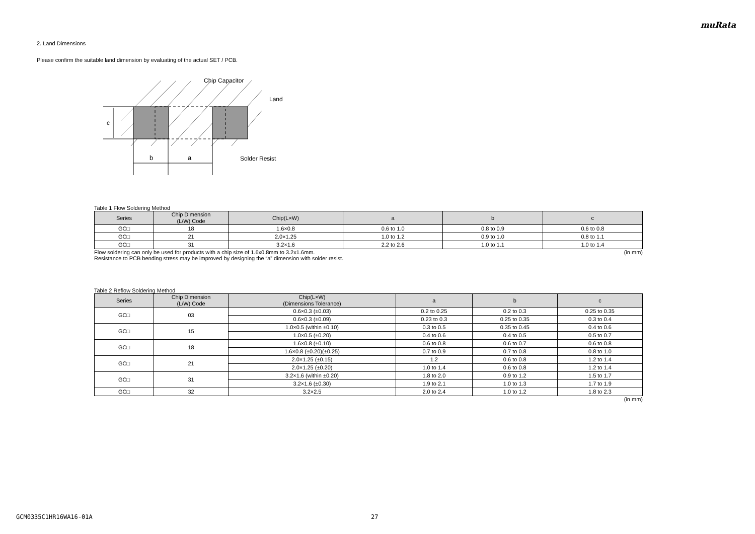muRata
2. Land Dimensions
Please confirm the suitable land dimension by evaluating of the actual SET / PCB.
c
b
a
Chip Capacitor
Land
Solder Resist
Table 1 Flow Soldering Method
| Series | Chip Dimension (L/W) Code | Chip(L×W) | a | b | c |
| --- | --- | --- | --- | --- | --- |
| GC□ | 18 | 1.6×0.8 | 0.6 to 1.0 | 0.8 to 0.9 | 0.6 to 0.8 |
| GC□ | 21 | 2.0×1.25 | 1.0 to 1.2 | 0.9 to 1.0 | 0.8 to 1.1 |
| GC□ | 31 | 3.2×1.6 | 2.2 to 2.6 | 1.0 to 1.1 | 1.0 to 1.4 |
Flow soldering can only be used for products with a chip size of 1.6x0.8mm to 3.2x1.6mm. (in mm)
Resistance to PCB bending stress may be improved by designing the “a” dimension with solder resist.
Table 2 Reflow Soldering Method
| Series | Chip Dimension (L/W) Code | Chip(L×W) (Dimensions Tolerance) | a | b | c |
| --- | --- | --- | --- | --- | --- |
| GC□ | 03 | 0.6×0.3 (±0.03) | 0.2 to 0.25 | 0.2 to 0.3 | 0.25 to 0.35 |
| | | 0.6×0.3 (±0.09) | 0.23 to 0.3 | 0.25 to 0.35 | 0.3 to 0.4 |
| GC□ | 15 | 1.0×0.5 (within ±0.10) | 0.3 to 0.5 | 0.35 to 0.45 | 0.4 to 0.6 |
| | | 1.0×0.5 (±0.20) | 0.4 to 0.6 | 0.4 to 0.5 | 0.5 to 0.7 |
| GC□ | 18 | 1.6×0.8 (±0.10) | 0.6 to 0.8 | 0.6 to 0.7 | 0.6 to 0.8 |
| | | 1.6×0.8 (±0.20)(±0.25) | 0.7 to 0.9 | 0.7 to 0.8 | 0.8 to 1.0 |
| GC□ | 21 | 2.0×1.25 (±0.15) | 1.2 | 0.6 to 0.8 | 1.2 to 1.4 |
| | | 2.0×1.25 (±0.20) | 1.0 to 1.4 | 0.6 to 0.8 | 1.2 to 1.4 |
| GC□ | 31 | 3.2×1.6 (within ±0.20) | 1.8 to 2.0 | 0.9 to 1.2 | 1.5 to 1.7 |
| | | 3.2×1.6 (±0.30) | 1.9 to 2.1 | 1.0 to 1.3 | 1.7 to 1.9 |
| GC□ | 32 | 3.2×2.5 | 2.0 to 2.4 | 1.0 to 1.2 | 1.8 to 2.3 |
(in mm)
GCM0335C1HR16WA16-01A 27